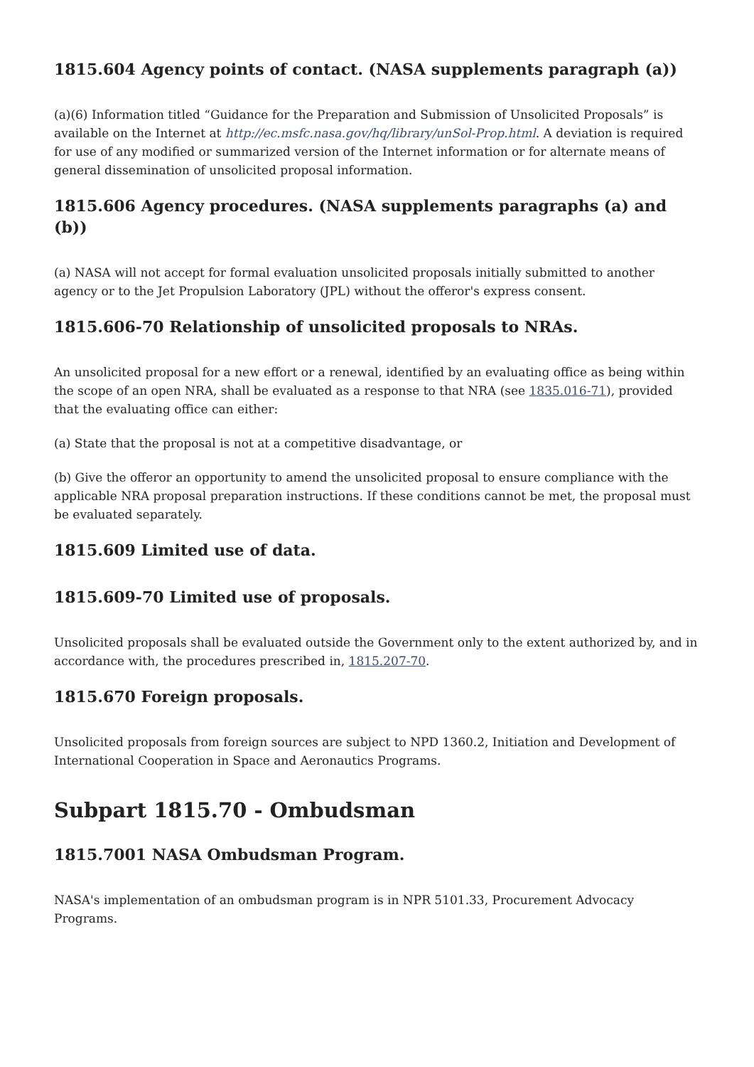1815.604 Agency points of contact. (NASA supplements paragraph (a))
(a)(6) Information titled “Guidance for the Preparation and Submission of Unsolicited Proposals” is available on the Internet at http://ec.msfc.nasa.gov/hq/library/unSol-Prop.html. A deviation is required for use of any modified or summarized version of the Internet information or for alternate means of general dissemination of unsolicited proposal information.
1815.606 Agency procedures. (NASA supplements paragraphs (a) and (b))
(a) NASA will not accept for formal evaluation unsolicited proposals initially submitted to another agency or to the Jet Propulsion Laboratory (JPL) without the offeror's express consent.
1815.606-70 Relationship of unsolicited proposals to NRAs.
An unsolicited proposal for a new effort or a renewal, identified by an evaluating office as being within the scope of an open NRA, shall be evaluated as a response to that NRA (see 1835.016-71), provided that the evaluating office can either:
(a) State that the proposal is not at a competitive disadvantage, or
(b) Give the offeror an opportunity to amend the unsolicited proposal to ensure compliance with the applicable NRA proposal preparation instructions. If these conditions cannot be met, the proposal must be evaluated separately.
1815.609 Limited use of data.
1815.609-70 Limited use of proposals.
Unsolicited proposals shall be evaluated outside the Government only to the extent authorized by, and in accordance with, the procedures prescribed in, 1815.207-70.
1815.670 Foreign proposals.
Unsolicited proposals from foreign sources are subject to NPD 1360.2, Initiation and Development of International Cooperation in Space and Aeronautics Programs.
Subpart 1815.70 - Ombudsman
1815.7001 NASA Ombudsman Program.
NASA's implementation of an ombudsman program is in NPR 5101.33, Procurement Advocacy Programs.